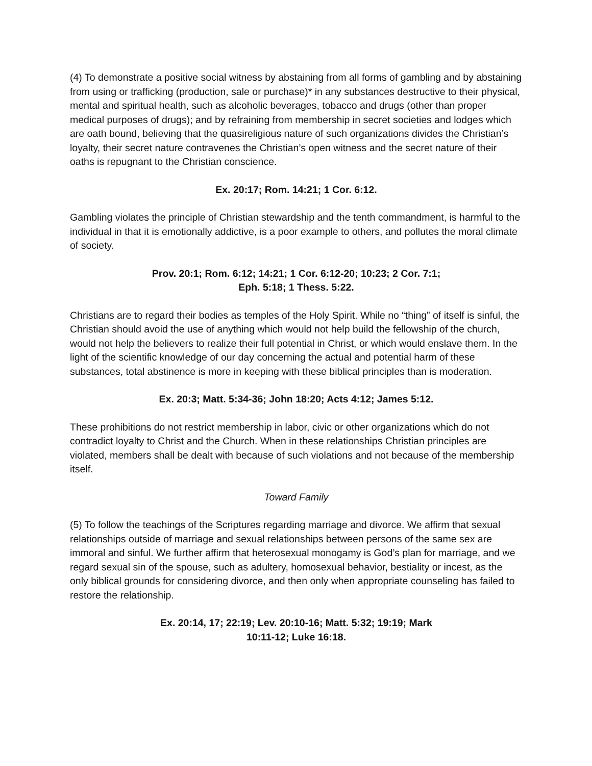(4) To demonstrate a positive social witness by abstaining from all forms of gambling and by abstaining from using or trafficking (production, sale or purchase)* in any substances destructive to their physical, mental and spiritual health, such as alcoholic beverages, tobacco and drugs (other than proper medical purposes of drugs); and by refraining from membership in secret societies and lodges which are oath bound, believing that the quasireligious nature of such organizations divides the Christian’s loyalty, their secret nature contravenes the Christian’s open witness and the secret nature of their oaths is repugnant to the Christian conscience.
Ex. 20:17; Rom. 14:21; 1 Cor. 6:12.
Gambling violates the principle of Christian stewardship and the tenth commandment, is harmful to the individual in that it is emotionally addictive, is a poor example to others, and pollutes the moral climate of society.
Prov. 20:1; Rom. 6:12; 14:21; 1 Cor. 6:12-20; 10:23; 2 Cor. 7:1;
Eph. 5:18; 1 Thess. 5:22.
Christians are to regard their bodies as temples of the Holy Spirit. While no “thing” of itself is sinful, the Christian should avoid the use of anything which would not help build the fellowship of the church, would not help the believers to realize their full potential in Christ, or which would enslave them. In the light of the scientific knowledge of our day concerning the actual and potential harm of these substances, total abstinence is more in keeping with these biblical principles than is moderation.
Ex. 20:3; Matt. 5:34-36; John 18:20; Acts 4:12; James 5:12.
These prohibitions do not restrict membership in labor, civic or other organizations which do not contradict loyalty to Christ and the Church. When in these relationships Christian principles are violated, members shall be dealt with because of such violations and not because of the membership itself.
Toward Family
(5) To follow the teachings of the Scriptures regarding marriage and divorce. We affirm that sexual relationships outside of marriage and sexual relationships between persons of the same sex are immoral and sinful. We further affirm that heterosexual monogamy is God’s plan for marriage, and we regard sexual sin of the spouse, such as adultery, homosexual behavior, bestiality or incest, as the only biblical grounds for considering divorce, and then only when appropriate counseling has failed to restore the relationship.
Ex. 20:14, 17; 22:19; Lev. 20:10-16; Matt. 5:32; 19:19; Mark
10:11-12; Luke 16:18.